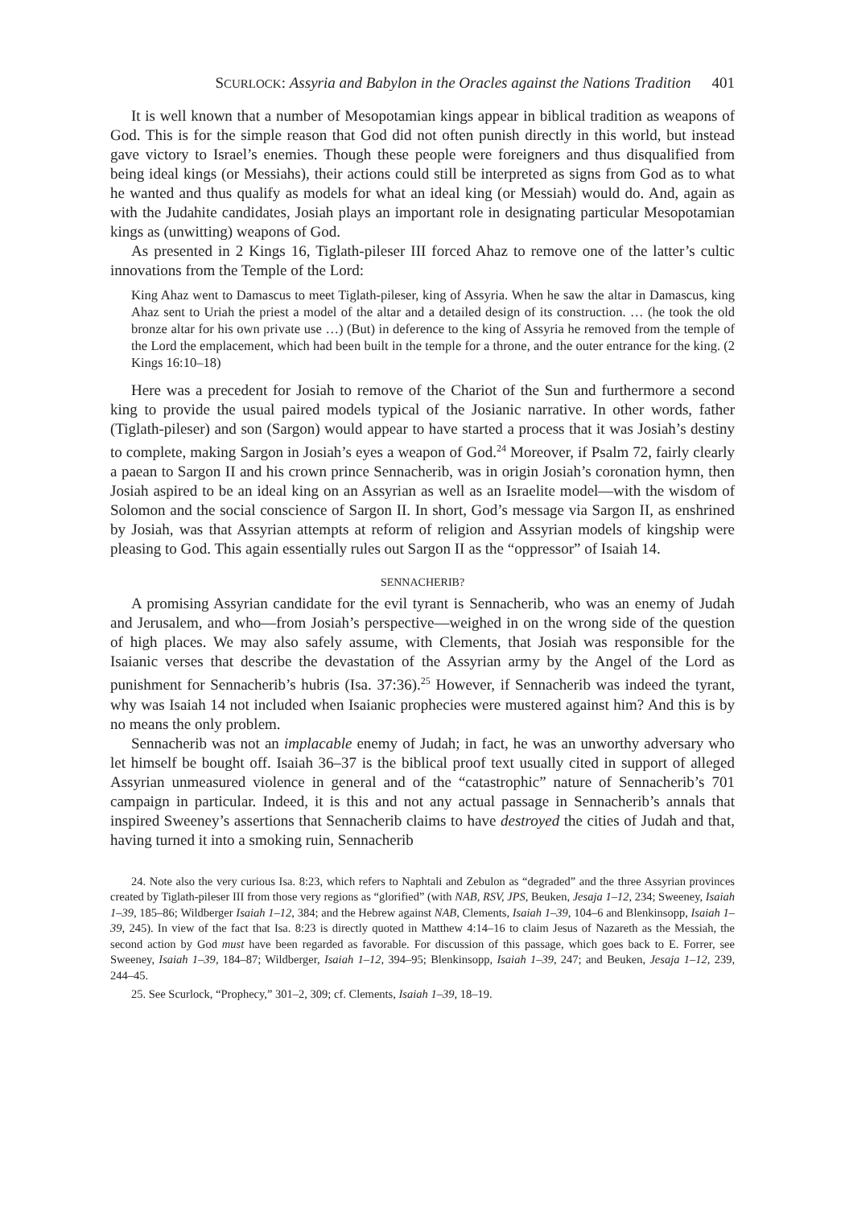SCURLOCK: Assyria and Babylon in the Oracles against the Nations Tradition 401
It is well known that a number of Mesopotamian kings appear in biblical tradition as weapons of God. This is for the simple reason that God did not often punish directly in this world, but instead gave victory to Israel’s enemies. Though these people were foreigners and thus disqualified from being ideal kings (or Messiahs), their actions could still be interpreted as signs from God as to what he wanted and thus qualify as models for what an ideal king (or Messiah) would do. And, again as with the Judahite candidates, Josiah plays an important role in designating particular Mesopotamian kings as (unwitting) weapons of God.
As presented in 2 Kings 16, Tiglath-pileser III forced Ahaz to remove one of the latter’s cultic innovations from the Temple of the Lord:
King Ahaz went to Damascus to meet Tiglath-pileser, king of Assyria. When he saw the altar in Damascus, king Ahaz sent to Uriah the priest a model of the altar and a detailed design of its construction. … (he took the old bronze altar for his own private use …) (But) in deference to the king of Assyria he removed from the temple of the Lord the emplacement, which had been built in the temple for a throne, and the outer entrance for the king. (2 Kings 16:10–18)
Here was a precedent for Josiah to remove of the Chariot of the Sun and furthermore a second king to provide the usual paired models typical of the Josianic narrative. In other words, father (Tiglath-pileser) and son (Sargon) would appear to have started a process that it was Josiah’s destiny to complete, making Sargon in Josiah’s eyes a weapon of God.<sup>24</sup> Moreover, if Psalm 72, fairly clearly a paean to Sargon II and his crown prince Sennacherib, was in origin Josiah’s coronation hymn, then Josiah aspired to be an ideal king on an Assyrian as well as an Israelite model—with the wisdom of Solomon and the social conscience of Sargon II. In short, God’s message via Sargon II, as enshrined by Josiah, was that Assyrian attempts at reform of religion and Assyrian models of kingship were pleasing to God. This again essentially rules out Sargon II as the “oppressor” of Isaiah 14.
SENNACHERIB?
A promising Assyrian candidate for the evil tyrant is Sennacherib, who was an enemy of Judah and Jerusalem, and who—from Josiah’s perspective—weighed in on the wrong side of the question of high places. We may also safely assume, with Clements, that Josiah was responsible for the Isaianic verses that describe the devastation of the Assyrian army by the Angel of the Lord as punishment for Sennacherib’s hubris (Isa. 37:36).<sup>25</sup> However, if Sennacherib was indeed the tyrant, why was Isaiah 14 not included when Isaianic prophecies were mustered against him? And this is by no means the only problem.
Sennacherib was not an implacable enemy of Judah; in fact, he was an unworthy adversary who let himself be bought off. Isaiah 36–37 is the biblical proof text usually cited in support of alleged Assyrian unmeasured violence in general and of the “catastrophic” nature of Sennacherib’s 701 campaign in particular. Indeed, it is this and not any actual passage in Sennacherib’s annals that inspired Sweeney’s assertions that Sennacherib claims to have destroyed the cities of Judah and that, having turned it into a smoking ruin, Sennacherib
24. Note also the very curious Isa. 8:23, which refers to Naphtali and Zebulon as “degraded” and the three Assyrian provinces created by Tiglath-pileser III from those very regions as “glorified” (with NAB, RSV, JPS, Beuken, Jesaja 1–12, 234; Sweeney, Isaiah 1–39, 185–86; Wildberger Isaiah 1–12, 384; and the Hebrew against NAB, Clements, Isaiah 1–39, 104–6 and Blenkinsopp, Isaiah 1–39, 245). In view of the fact that Isa. 8:23 is directly quoted in Matthew 4:14–16 to claim Jesus of Nazareth as the Messiah, the second action by God must have been regarded as favorable. For discussion of this passage, which goes back to E. Forrer, see Sweeney, Isaiah 1–39, 184–87; Wildberger, Isaiah 1–12, 394–95; Blenkinsopp, Isaiah 1–39, 247; and Beuken, Jesaja 1–12, 239, 244–45.
25. See Scurlock, “Prophecy,” 301–2, 309; cf. Clements, Isaiah 1–39, 18–19.